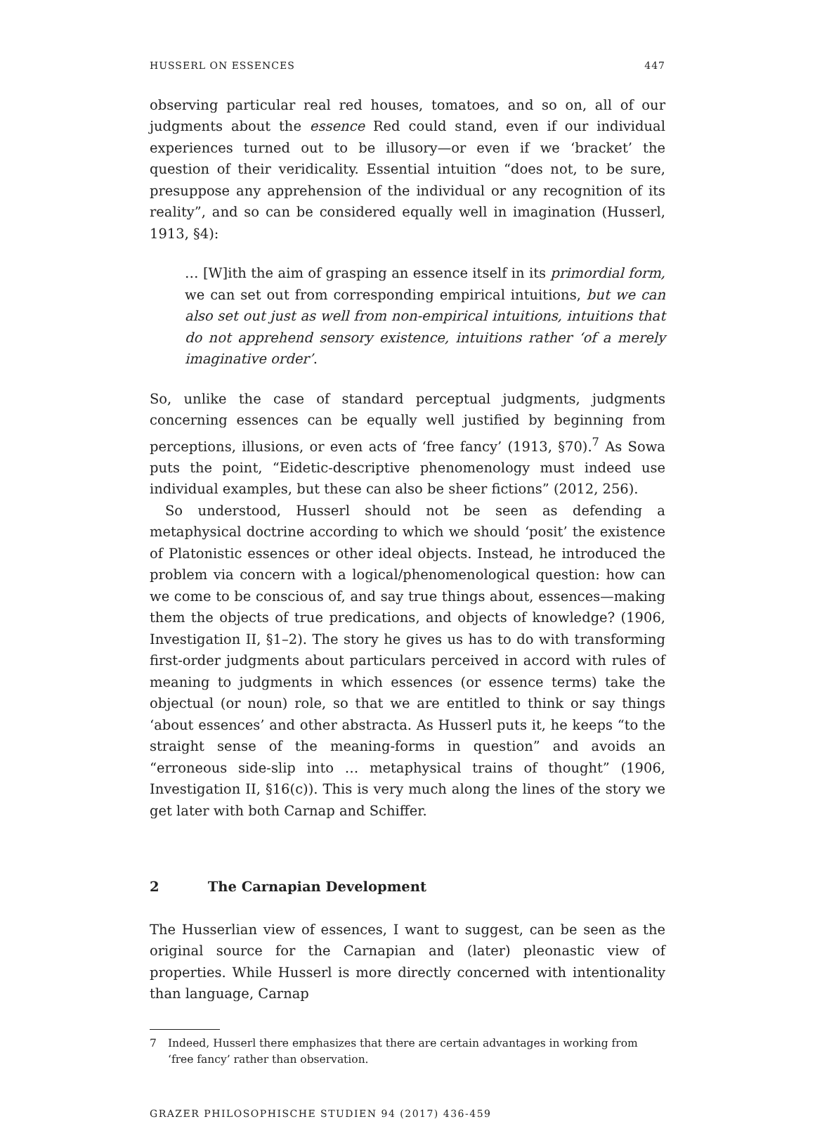HUSSERL ON ESSENCES 447
observing particular real red houses, tomatoes, and so on, all of our judgments about the essence Red could stand, even if our individual experiences turned out to be illusory—or even if we ‘bracket’ the question of their veridicality. Essential intuition “does not, to be sure, presuppose any apprehension of the individual or any recognition of its reality”, and so can be considered equally well in imagination (Husserl, 1913, §4):
… [W]ith the aim of grasping an essence itself in its primordial form, we can set out from corresponding empirical intuitions, but we can also set out just as well from non-empirical intuitions, intuitions that do not apprehend sensory existence, intuitions rather ‘of a merely imaginative order’.
So, unlike the case of standard perceptual judgments, judgments concerning essences can be equally well justified by beginning from perceptions, illusions, or even acts of ‘free fancy’ (1913, §70).<sup>7</sup> As Sowa puts the point, “Eidetic-descriptive phenomenology must indeed use individual examples, but these can also be sheer fictions” (2012, 256).
So understood, Husserl should not be seen as defending a metaphysical doctrine according to which we should ‘posit’ the existence of Platonistic essences or other ideal objects. Instead, he introduced the problem via concern with a logical/phenomenological question: how can we come to be conscious of, and say true things about, essences—making them the objects of true predications, and objects of knowledge? (1906, Investigation II, §1–2). The story he gives us has to do with transforming first-order judgments about particulars perceived in accord with rules of meaning to judgments in which essences (or essence terms) take the objectual (or noun) role, so that we are entitled to think or say things ‘about essences’ and other abstracta. As Husserl puts it, he keeps “to the straight sense of the meaning-forms in question” and avoids an “erroneous side-slip into … metaphysical trains of thought” (1906, Investigation II, §16(c)). This is very much along the lines of the story we get later with both Carnap and Schiffer.
2 The Carnapian Development
The Husserlian view of essences, I want to suggest, can be seen as the original source for the Carnapian and (later) pleonastic view of properties. While Husserl is more directly concerned with intentionality than language, Carnap
7 Indeed, Husserl there emphasizes that there are certain advantages in working from ‘free fancy’ rather than observation.
GRAZER PHILOSOPHISCHE STUDIEN 94 (2017) 436-459